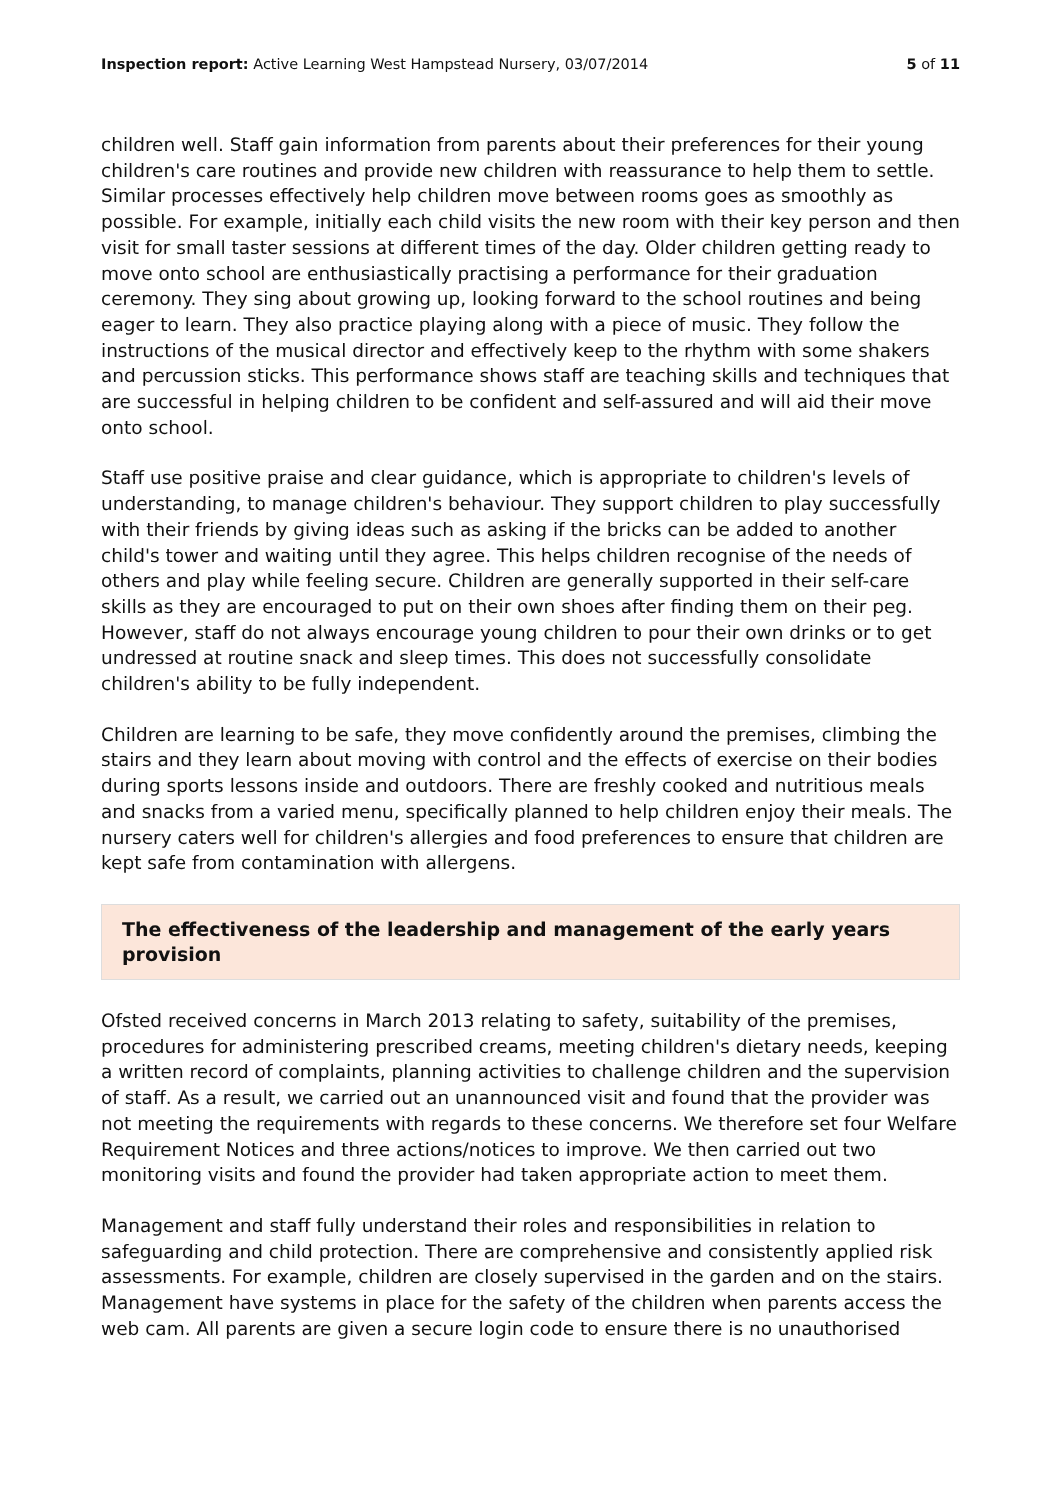Inspection report: Active Learning West Hampstead Nursery, 03/07/2014 5 of 11
children well. Staff gain information from parents about their preferences for their young children's care routines and provide new children with reassurance to help them to settle. Similar processes effectively help children move between rooms goes as smoothly as possible. For example, initially each child visits the new room with their key person and then visit for small taster sessions at different times of the day. Older children getting ready to move onto school are enthusiastically practising a performance for their graduation ceremony. They sing about growing up, looking forward to the school routines and being eager to learn. They also practice playing along with a piece of music. They follow the instructions of the musical director and effectively keep to the rhythm with some shakers and percussion sticks. This performance shows staff are teaching skills and techniques that are successful in helping children to be confident and self-assured and will aid their move onto school.
Staff use positive praise and clear guidance, which is appropriate to children's levels of understanding, to manage children's behaviour. They support children to play successfully with their friends by giving ideas such as asking if the bricks can be added to another child's tower and waiting until they agree. This helps children recognise of the needs of others and play while feeling secure. Children are generally supported in their self-care skills as they are encouraged to put on their own shoes after finding them on their peg. However, staff do not always encourage young children to pour their own drinks or to get undressed at routine snack and sleep times. This does not successfully consolidate children's ability to be fully independent.
Children are learning to be safe, they move confidently around the premises, climbing the stairs and they learn about moving with control and the effects of exercise on their bodies during sports lessons inside and outdoors. There are freshly cooked and nutritious meals and snacks from a varied menu, specifically planned to help children enjoy their meals. The nursery caters well for children's allergies and food preferences to ensure that children are kept safe from contamination with allergens.
The effectiveness of the leadership and management of the early years provision
Ofsted received concerns in March 2013 relating to safety, suitability of the premises, procedures for administering prescribed creams, meeting children's dietary needs, keeping a written record of complaints, planning activities to challenge children and the supervision of staff. As a result, we carried out an unannounced visit and found that the provider was not meeting the requirements with regards to these concerns. We therefore set four Welfare Requirement Notices and three actions/notices to improve. We then carried out two monitoring visits and found the provider had taken appropriate action to meet them.
Management and staff fully understand their roles and responsibilities in relation to safeguarding and child protection. There are comprehensive and consistently applied risk assessments. For example, children are closely supervised in the garden and on the stairs. Management have systems in place for the safety of the children when parents access the web cam. All parents are given a secure login code to ensure there is no unauthorised